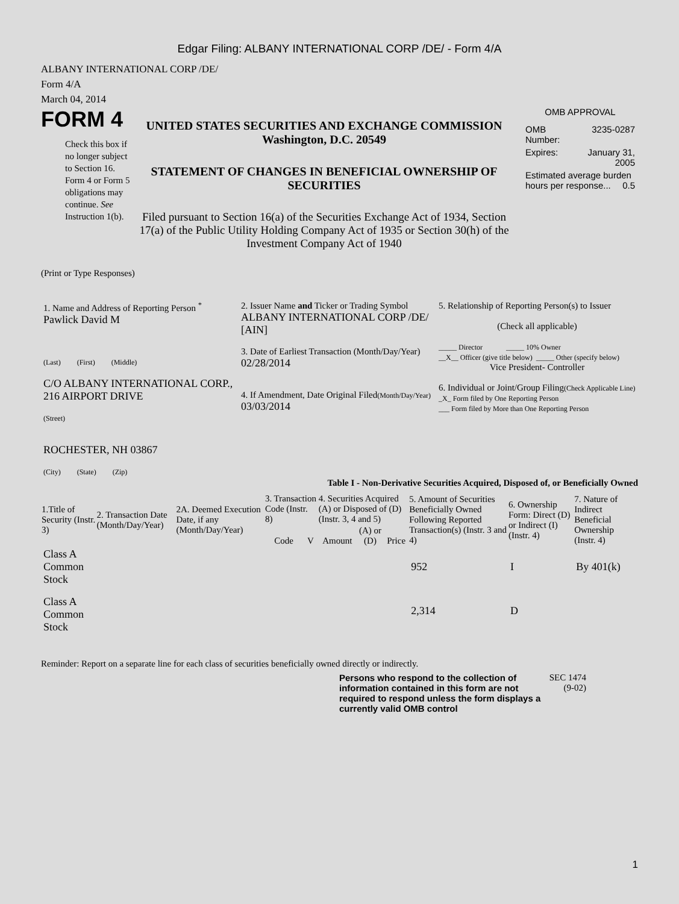Edgar Filing: ALBANY INTERNATIONAL CORP /DE/ - Form 4/A
ALBANY INTERNATIONAL CORP /DE/
Form 4/A
March 04, 2014
FORM 4
Check this box if no longer subject to Section 16. Form 4 or Form 5 obligations may continue. See Instruction 1(b).
UNITED STATES SECURITIES AND EXCHANGE COMMISSION
Washington, D.C. 20549
STATEMENT OF CHANGES IN BENEFICIAL OWNERSHIP OF SECURITIES
Filed pursuant to Section 16(a) of the Securities Exchange Act of 1934, Section 17(a) of the Public Utility Holding Company Act of 1935 or Section 30(h) of the Investment Company Act of 1940
OMB APPROVAL
| OMB Number: | 3235-0287 |
| Expires: | January 31, 2005 |
| Estimated average burden hours per response... 0.5 | |
(Print or Type Responses)
| 1. Name and Address of Reporting Person <sup>*</sup> Pawlick David M (Last) (First) (Middle) C/O ALBANY INTERNATIONAL CORP., 216 AIRPORT DRIVE (Street) ROCHESTER, NH 03867 (City) (State) (Zip) | 2. Issuer Name and Ticker or Trading Symbol ALBANY INTERNATIONAL CORP /DE/ [AIN] 3. Date of Earliest Transaction (Month/Day/Year) 02/28/2014 4. If Amendment, Date Original Filed (Month/Day/Year) 03/03/2014 | 5. Relationship of Reporting Person(s) to Issuer (Check all applicable) _____ Director _____ 10% Owner __X__ Officer (give title below) _____ Other (specify below) Vice President- Controller 6. Individual or Joint/Group Filing (Check Applicable Line) _X_ Form filed by One Reporting Person ___ Form filed by More than One Reporting Person |
Table I - Non-Derivative Securities Acquired, Disposed of, or Beneficially Owned
| 1.Title of Security (Instr. 3) | 2. Transaction Date (Month/Day/Year) | 2A. Deemed Execution Date, if any (Month/Day/Year) | 3. Transaction Code (Instr. 8) | | 4. Securities Acquired (A) or Disposed of (D) (Instr. 3, 4 and 5) | | | 5. Amount of Securities Beneficially Owned Following Reported Transaction(s) (Instr. 3 and 4) | 6. Ownership Form: Direct (D) or Indirect (I) (Instr. 4) | 7. Nature of Indirect Beneficial Ownership (Instr. 4) |
| --- | --- | --- | --- | --- | --- | --- | --- | --- | --- | --- |
| | | | Code | V | Amount | (A) or (D) | Price | | | |
| Class A Common Stock | | | | | | | | 952 | I | By 401(k) |
| Class A Common Stock | | | | | | | | 2,314 | D | |
Reminder: Report on a separate line for each class of securities beneficially owned directly or indirectly.
Persons who respond to the collection of information contained in this form are not required to respond unless the form displays a currently valid OMB control
SEC 1474 (9-02)
1